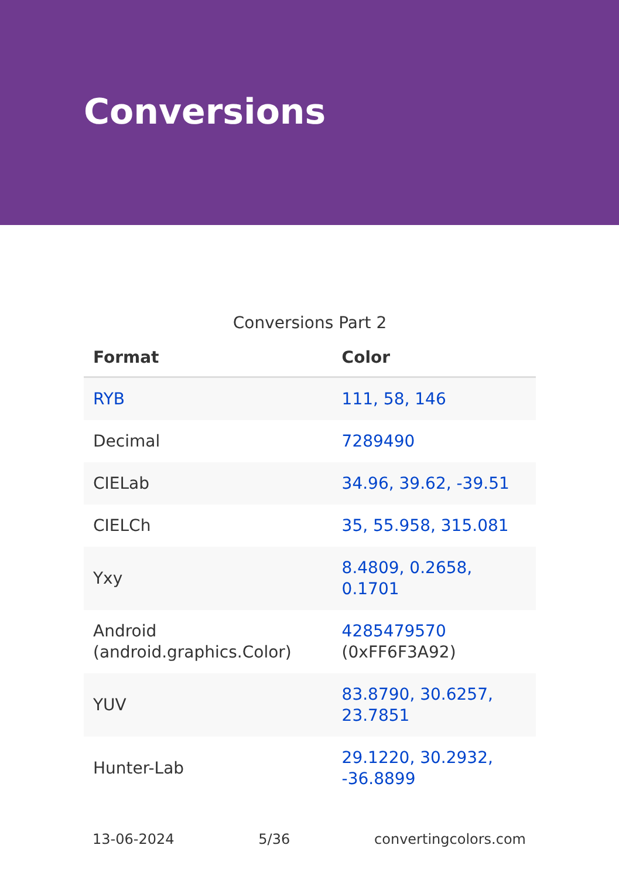Conversions
Conversions Part 2
| Format | Color |
| --- | --- |
| RYB | 111, 58, 146 |
| Decimal | 7289490 |
| CIELab | 34.96, 39.62, -39.51 |
| CIELCh | 35, 55.958, 315.081 |
| Yxy | 8.4809, 0.2658, 0.1701 |
| Android (android.graphics.Color) | 4285479570 (0xFF6F3A92) |
| YUV | 83.8790, 30.6257, 23.7851 |
| Hunter-Lab | 29.1220, 30.2932, -36.8899 |
13-06-2024 5/36 convertingcolors.com